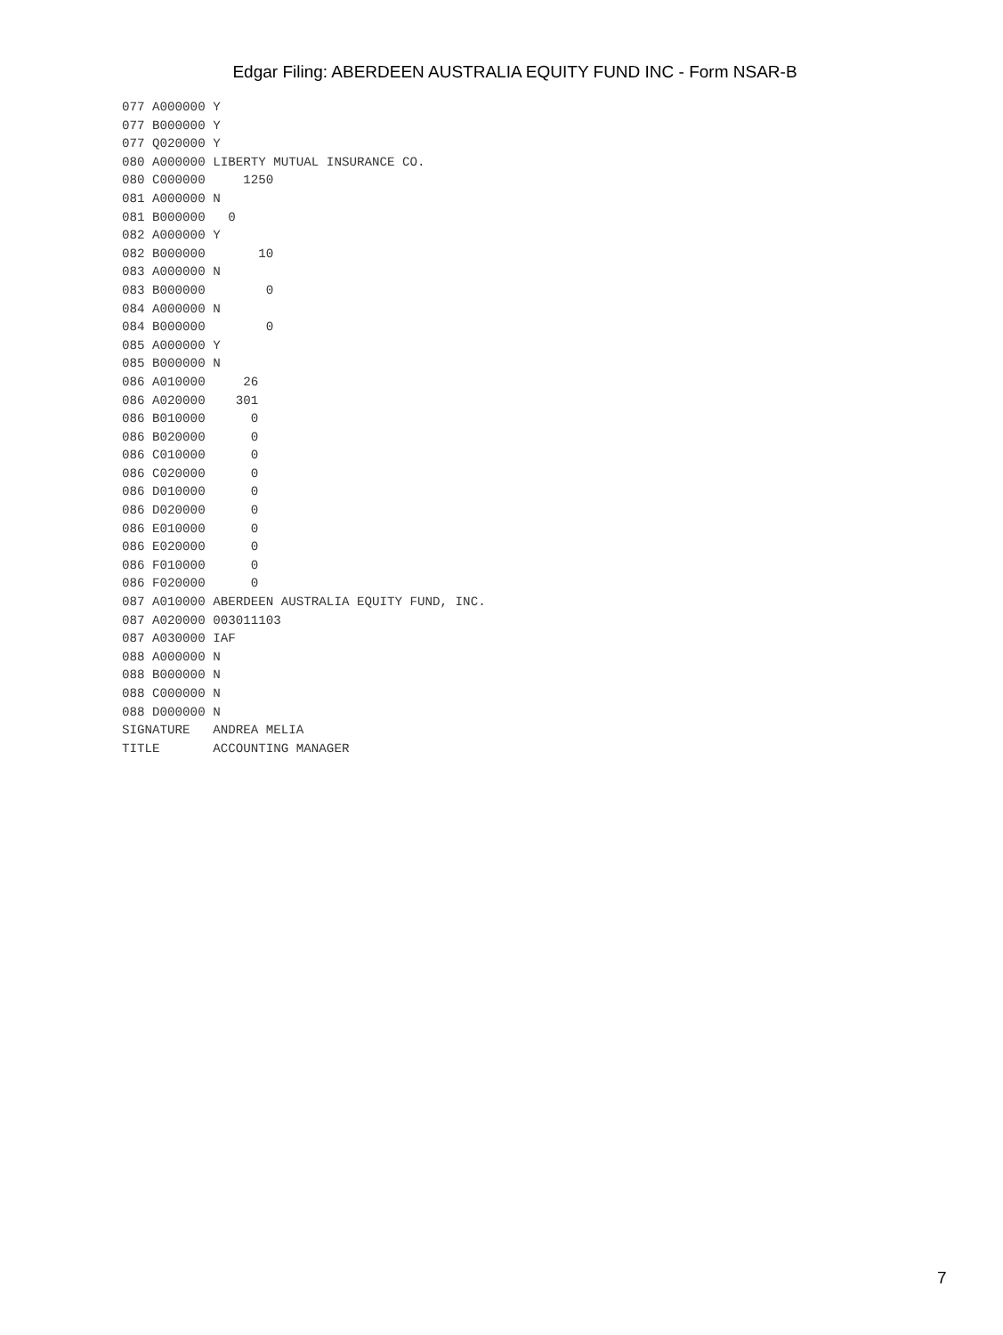Edgar Filing: ABERDEEN AUSTRALIA EQUITY FUND INC - Form NSAR-B
077 A000000 Y
077 B000000 Y
077 Q020000 Y
080 A000000 LIBERTY MUTUAL INSURANCE CO.
080 C000000     1250
081 A000000 N
081 B000000   0
082 A000000 Y
082 B000000       10
083 A000000 N
083 B000000        0
084 A000000 N
084 B000000        0
085 A000000 Y
085 B000000 N
086 A010000     26
086 A020000    301
086 B010000      0
086 B020000      0
086 C010000      0
086 C020000      0
086 D010000      0
086 D020000      0
086 E010000      0
086 E020000      0
086 F010000      0
086 F020000      0
087 A010000 ABERDEEN AUSTRALIA EQUITY FUND, INC.
087 A020000 003011103
087 A030000 IAF
088 A000000 N
088 B000000 N
088 C000000 N
088 D000000 N
SIGNATURE   ANDREA MELIA
TITLE       ACCOUNTING MANAGER
7